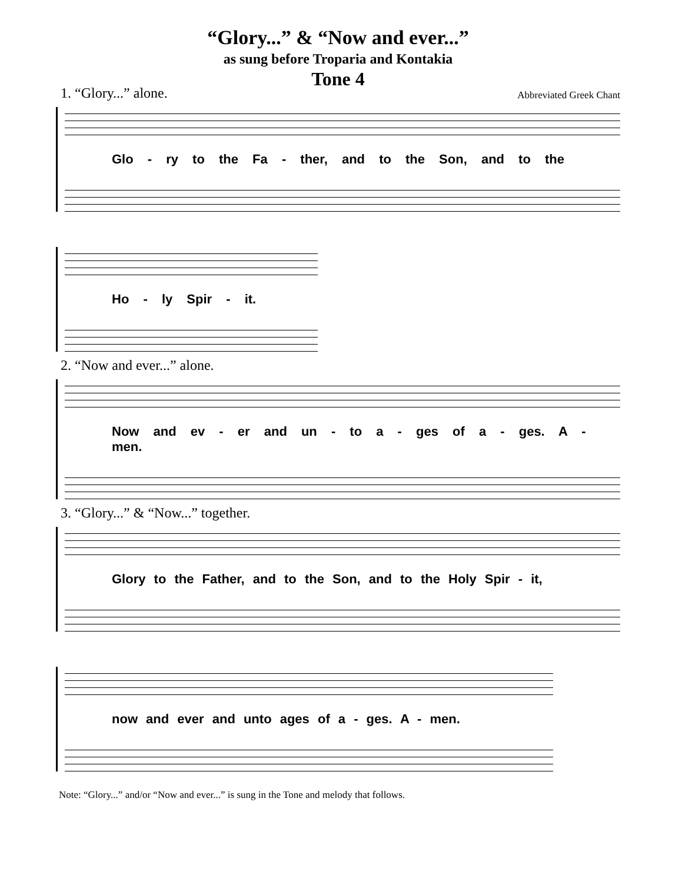“Glory...” & “Now and ever...”
as sung before Troparia and Kontakia
Tone 4
1. “Glory...” alone. Abbreviated Greek Chant
Glo - ry to the Fa - ther, and to the Son, and to the
Ho - ly Spir - it.
2. “Now and ever...” alone.
Now and ev - er and un - to a - ges of a - ges. A - men.
3. “Glory...” & “Now...” together.
Glory to the Father, and to the Son, and to the Holy Spir - it,
now and ever and unto ages of a - ges. A - men.
Note: “Glory...” and/or “Now and ever...” is sung in the Tone and melody that follows.